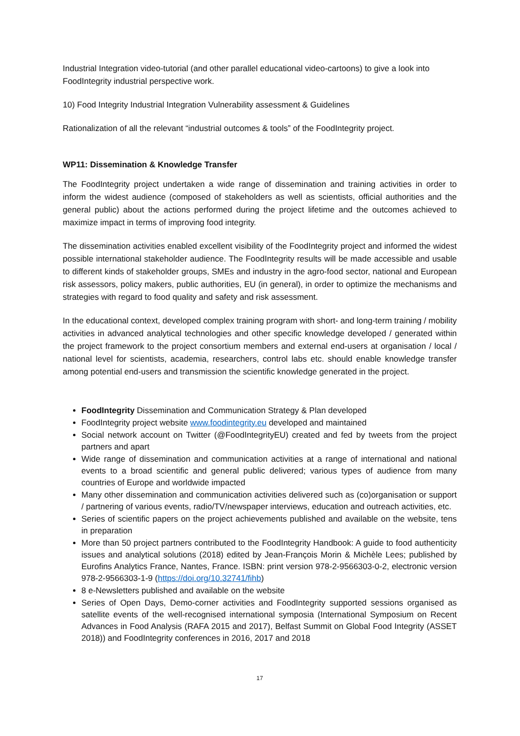Industrial Integration video-tutorial (and other parallel educational video-cartoons) to give a look into FoodIntegrity industrial perspective work.
10) Food Integrity Industrial Integration Vulnerability assessment & Guidelines
Rationalization of all the relevant “industrial outcomes & tools” of the FoodIntegrity project.
WP11: Dissemination & Knowledge Transfer
The FoodIntegrity project undertaken a wide range of dissemination and training activities in order to inform the widest audience (composed of stakeholders as well as scientists, official authorities and the general public) about the actions performed during the project lifetime and the outcomes achieved to maximize impact in terms of improving food integrity.
The dissemination activities enabled excellent visibility of the FoodIntegrity project and informed the widest possible international stakeholder audience. The FoodIntegrity results will be made accessible and usable to different kinds of stakeholder groups, SMEs and industry in the agro-food sector, national and European risk assessors, policy makers, public authorities, EU (in general), in order to optimize the mechanisms and strategies with regard to food quality and safety and risk assessment.
In the educational context, developed complex training program with short- and long-term training / mobility activities in advanced analytical technologies and other specific knowledge developed / generated within the project framework to the project consortium members and external end-users at organisation / local / national level for scientists, academia, researchers, control labs etc. should enable knowledge transfer among potential end-users and transmission the scientific knowledge generated in the project.
FoodIntegrity Dissemination and Communication Strategy & Plan developed
FoodIntegrity project website www.foodintegrity.eu developed and maintained
Social network account on Twitter (@FoodIntegrityEU) created and fed by tweets from the project partners and apart
Wide range of dissemination and communication activities at a range of international and national events to a broad scientific and general public delivered; various types of audience from many countries of Europe and worldwide impacted
Many other dissemination and communication activities delivered such as (co)organisation or support / partnering of various events, radio/TV/newspaper interviews, education and outreach activities, etc.
Series of scientific papers on the project achievements published and available on the website, tens in preparation
More than 50 project partners contributed to the FoodIntegrity Handbook: A guide to food authenticity issues and analytical solutions (2018) edited by Jean-François Morin & Michèle Lees; published by Eurofins Analytics France, Nantes, France. ISBN: print version 978-2-9566303-0-2, electronic version 978-2-9566303-1-9 (https://doi.org/10.32741/fihb)
8 e-Newsletters published and available on the website
Series of Open Days, Demo-corner activities and FoodIntegrity supported sessions organised as satellite events of the well-recognised international symposia (International Symposium on Recent Advances in Food Analysis (RAFA 2015 and 2017), Belfast Summit on Global Food Integrity (ASSET 2018)) and FoodIntegrity conferences in 2016, 2017 and 2018
17